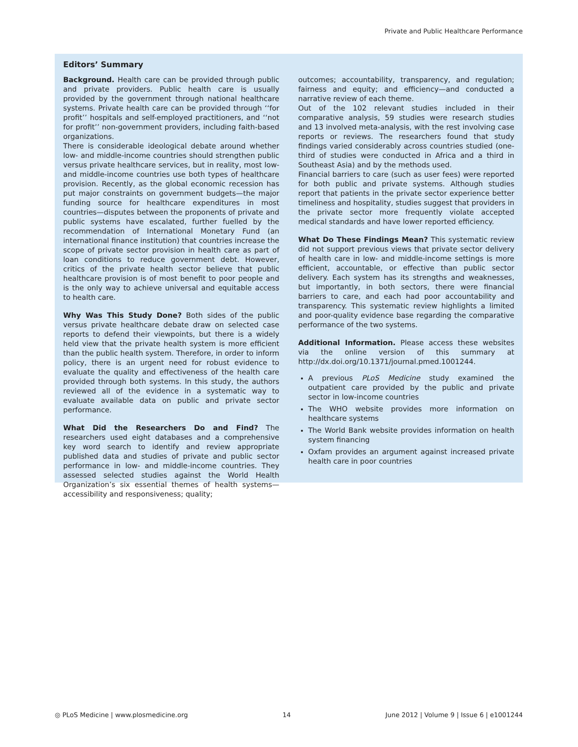Private and Public Healthcare Performance
Editors’ Summary
Background. Health care can be provided through public and private providers. Public health care is usually provided by the government through national healthcare systems. Private health care can be provided through ‘‘for profit’’ hospitals and self-employed practitioners, and ‘‘not for profit’’ non-government providers, including faith-based organizations.
There is considerable ideological debate around whether low- and middle-income countries should strengthen public versus private healthcare services, but in reality, most low- and middle-income countries use both types of healthcare provision. Recently, as the global economic recession has put major constraints on government budgets—the major funding source for healthcare expenditures in most countries—disputes between the proponents of private and public systems have escalated, further fuelled by the recommendation of International Monetary Fund (an international finance institution) that countries increase the scope of private sector provision in health care as part of loan conditions to reduce government debt. However, critics of the private health sector believe that public healthcare provision is of most benefit to poor people and is the only way to achieve universal and equitable access to health care.
Why Was This Study Done? Both sides of the public versus private healthcare debate draw on selected case reports to defend their viewpoints, but there is a widely held view that the private health system is more efficient than the public health system. Therefore, in order to inform policy, there is an urgent need for robust evidence to evaluate the quality and effectiveness of the health care provided through both systems. In this study, the authors reviewed all of the evidence in a systematic way to evaluate available data on public and private sector performance.
What Did the Researchers Do and Find? The researchers used eight databases and a comprehensive key word search to identify and review appropriate published data and studies of private and public sector performance in low- and middle-income countries. They assessed selected studies against the World Health Organization’s six essential themes of health systems—accessibility and responsiveness; quality;
outcomes; accountability, transparency, and regulation; fairness and equity; and efficiency—and conducted a narrative review of each theme.
Out of the 102 relevant studies included in their comparative analysis, 59 studies were research studies and 13 involved meta-analysis, with the rest involving case reports or reviews. The researchers found that study findings varied considerably across countries studied (one-third of studies were conducted in Africa and a third in Southeast Asia) and by the methods used.
Financial barriers to care (such as user fees) were reported for both public and private systems. Although studies report that patients in the private sector experience better timeliness and hospitality, studies suggest that providers in the private sector more frequently violate accepted medical standards and have lower reported efficiency.
What Do These Findings Mean? This systematic review did not support previous views that private sector delivery of health care in low- and middle-income settings is more efficient, accountable, or effective than public sector delivery. Each system has its strengths and weaknesses, but importantly, in both sectors, there were financial barriers to care, and each had poor accountability and transparency. This systematic review highlights a limited and poor-quality evidence base regarding the comparative performance of the two systems.
Additional Information. Please access these websites via the online version of this summary at http://dx.doi.org/10.1371/journal.pmed.1001244.
A previous PLoS Medicine study examined the outpatient care provided by the public and private sector in low-income countries
The WHO website provides more information on healthcare systems
The World Bank website provides information on health system financing
Oxfam provides an argument against increased private health care in poor countries
◎ PLoS Medicine | www.plosmedicine.org 14 June 2012 | Volume 9 | Issue 6 | e1001244